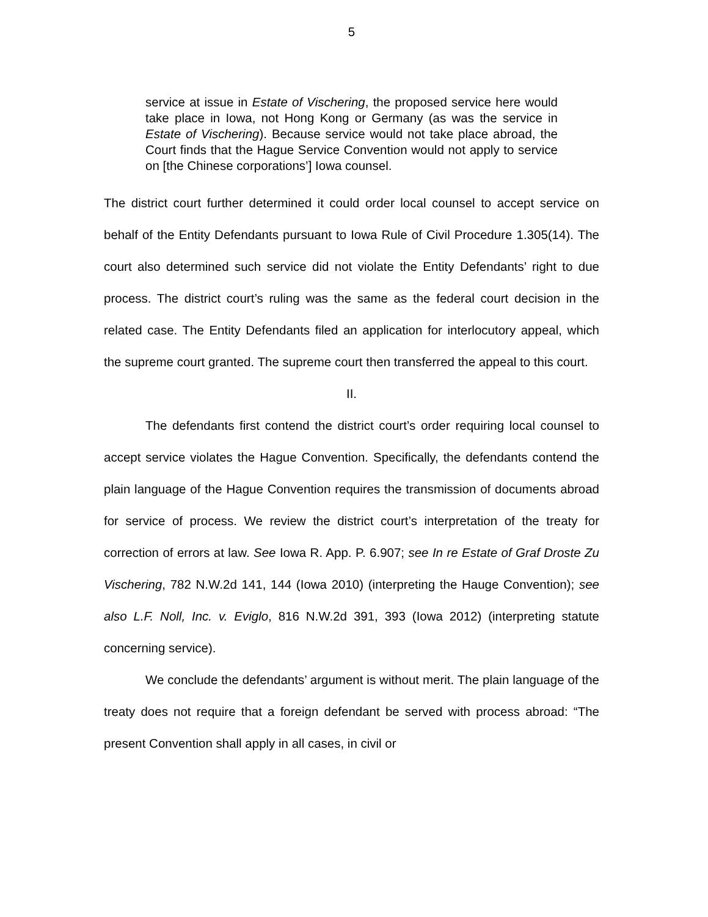5
service at issue in Estate of Vischering, the proposed service here would take place in Iowa, not Hong Kong or Germany (as was the service in Estate of Vischering). Because service would not take place abroad, the Court finds that the Hague Service Convention would not apply to service on [the Chinese corporations’] Iowa counsel.
The district court further determined it could order local counsel to accept service on behalf of the Entity Defendants pursuant to Iowa Rule of Civil Procedure 1.305(14). The court also determined such service did not violate the Entity Defendants’ right to due process. The district court’s ruling was the same as the federal court decision in the related case. The Entity Defendants filed an application for interlocutory appeal, which the supreme court granted. The supreme court then transferred the appeal to this court.
II.
The defendants first contend the district court’s order requiring local counsel to accept service violates the Hague Convention. Specifically, the defendants contend the plain language of the Hague Convention requires the transmission of documents abroad for service of process. We review the district court’s interpretation of the treaty for correction of errors at law. See Iowa R. App. P. 6.907; see In re Estate of Graf Droste Zu Vischering, 782 N.W.2d 141, 144 (Iowa 2010) (interpreting the Hauge Convention); see also L.F. Noll, Inc. v. Eviglo, 816 N.W.2d 391, 393 (Iowa 2012) (interpreting statute concerning service).
We conclude the defendants’ argument is without merit. The plain language of the treaty does not require that a foreign defendant be served with process abroad: “The present Convention shall apply in all cases, in civil or